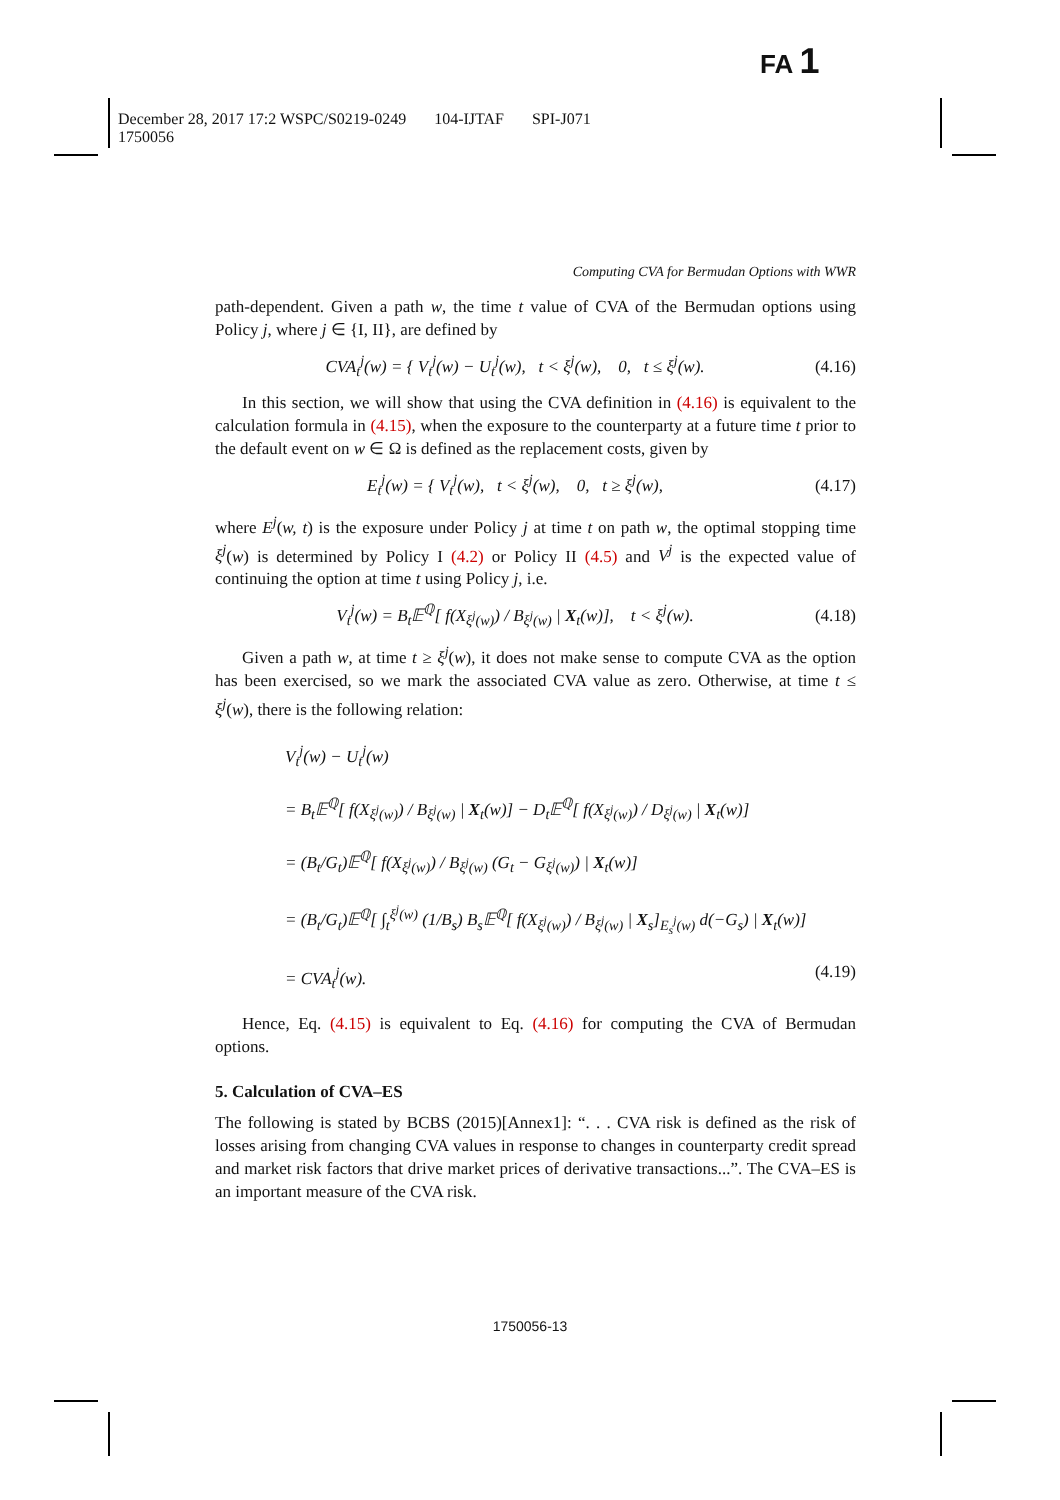FA 1
December 28, 2017 17:2 WSPC/S0219-0249 104-IJTAF SPI-J071
1750056
Computing CVA for Bermudan Options with WWR
path-dependent. Given a path w, the time t value of CVA of the Bermudan options using Policy j, where j ∈ {I, II}, are defined by
CVA<sub>t</sub><sup>j</sup>(w) = { V<sub>t</sub><sup>j</sup>(w) − U<sub>t</sub><sup>j</sup>(w), t < ξ<sup>j</sup>(w), 0, t ≤ ξ<sup>j</sup>(w). (4.16)
In this section, we will show that using the CVA definition in (4.16) is equivalent to the calculation formula in (4.15), when the exposure to the counterparty at a future time t prior to the default event on w ∈ Ω is defined as the replacement costs, given by
E<sub>t</sub><sup>j</sup>(w) = { V<sub>t</sub><sup>j</sup>(w), t < ξ<sup>j</sup>(w), 0, t ≥ ξ<sup>j</sup>(w), (4.17)
where E<sup>j</sup>(w, t) is the exposure under Policy j at time t on path w, the optimal stopping time ξ<sup>j</sup>(w) is determined by Policy I (4.2) or Policy II (4.5) and V<sup>j</sup> is the expected value of continuing the option at time t using Policy j, i.e.
V<sub>t</sub><sup>j</sup>(w) = B<sub>t</sub>𝔼<sup>ℚ</sup>[ f(X<sub>ξ<sup>j</sup>(w)</sub>) / B<sub>ξ<sup>j</sup>(w)</sub> | X<sub>t</sub>(w)], t < ξ<sup>j</sup>(w). (4.18)
Given a path w, at time t ≥ ξ<sup>j</sup>(w), it does not make sense to compute CVA as the option has been exercised, so we mark the associated CVA value as zero. Otherwise, at time t ≤ ξ<sup>j</sup>(w), there is the following relation:
V<sub>t</sub><sup>j</sup>(w) − U<sub>t</sub><sup>j</sup>(w)
= B<sub>t</sub>𝔼<sup>ℚ</sup>[ f(X<sub>ξ<sup>j</sup>(w)</sub>) / B<sub>ξ<sup>j</sup>(w)</sub> | X<sub>t</sub>(w)] − D<sub>t</sub>𝔼<sup>ℚ</sup>[ f(X<sub>ξ<sup>j</sup>(w)</sub>) / D<sub>ξ<sup>j</sup>(w)</sub> | X<sub>t</sub>(w)]
= (B<sub>t</sub>/G<sub>t</sub>)𝔼<sup>ℚ</sup>[ f(X<sub>ξ<sup>j</sup>(w)</sub>) / B<sub>ξ<sup>j</sup>(w)</sub> (G<sub>t</sub> − G<sub>ξ<sup>j</sup>(w)</sub>) | X<sub>t</sub>(w)]
= (B<sub>t</sub>/G<sub>t</sub>)𝔼<sup>ℚ</sup>[ ∫<sub>t</sub><sup>ξ<sup>j</sup>(w)</sup> (1/B<sub>s</sub>) B<sub>s</sub>𝔼<sup>ℚ</sup>[ f(X<sub>ξ<sup>j</sup>(w)</sub>) / B<sub>ξ<sup>j</sup>(w)</sub> | X<sub>s</sub>]<sub>E<sub>s</sub><sup>j</sup>(w)</sub> d(−G<sub>s</sub>) | X<sub>t</sub>(w)]
= CVA<sub>t</sub><sup>j</sup>(w). (4.19)
Hence, Eq. (4.15) is equivalent to Eq. (4.16) for computing the CVA of Bermudan options.
5. Calculation of CVA–ES
The following is stated by BCBS (2015)[Annex1]: “. . . CVA risk is defined as the risk of losses arising from changing CVA values in response to changes in counterparty credit spread and market risk factors that drive market prices of derivative transactions...”. The CVA–ES is an important measure of the CVA risk.
1750056-13